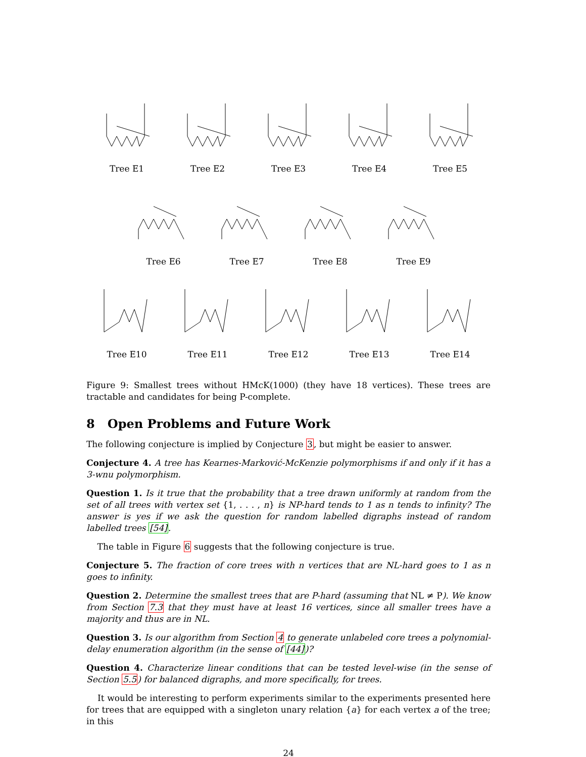Tree E1 Tree E2 Tree E3 Tree E4 Tree E5
Tree E6 Tree E7 Tree E8 Tree E9
Tree E10 Tree E11 Tree E12 Tree E13 Tree E14
Figure 9: Smallest trees without HMcK(1000) (they have 18 vertices). These trees are tractable and candidates for being P-complete.
8 Open Problems and Future Work
The following conjecture is implied by Conjecture 3, but might be easier to answer.
Conjecture 4. A tree has Kearnes-Marković-McKenzie polymorphisms if and only if it has a 3-wnu polymorphism.
Question 1. Is it true that the probability that a tree drawn uniformly at random from the set of all trees with vertex set {1, . . . , n} is NP-hard tends to 1 as n tends to infinity? The answer is yes if we ask the question for random labelled digraphs instead of random labelled trees [54].
The table in Figure 6 suggests that the following conjecture is true.
Conjecture 5. The fraction of core trees with n vertices that are NL-hard goes to 1 as n goes to infinity.
Question 2. Determine the smallest trees that are P-hard (assuming that NL ≠ P). We know from Section 7.3 that they must have at least 16 vertices, since all smaller trees have a majority and thus are in NL.
Question 3. Is our algorithm from Section 4 to generate unlabeled core trees a polynomial-delay enumeration algorithm (in the sense of [44])?
Question 4. Characterize linear conditions that can be tested level-wise (in the sense of Section 5.5) for balanced digraphs, and more specifically, for trees.
It would be interesting to perform experiments similar to the experiments presented here for trees that are equipped with a singleton unary relation {a} for each vertex a of the tree; in this
24